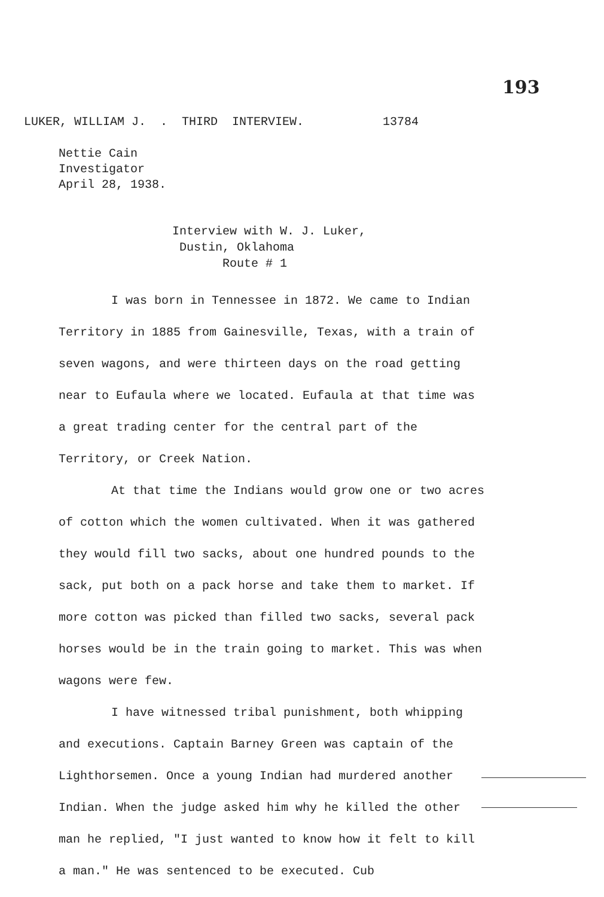193
LUKER, WILLIAM J. . THIRD INTERVIEW. 13784
Nettie Cain
Investigator
April 28, 1938.
Interview with W. J. Luker,
Dustin, Oklahoma
Route # 1
I was born in Tennessee in 1872. We came to Indian Territory in 1885 from Gainesville, Texas, with a train of seven wagons, and were thirteen days on the road getting near to Eufaula where we located. Eufaula at that time was a great trading center for the central part of the Territory, or Creek Nation.
At that time the Indians would grow one or two acres of cotton which the women cultivated. When it was gathered they would fill two sacks, about one hundred pounds to the sack, put both on a pack horse and take them to market. If more cotton was picked than filled two sacks, several pack horses would be in the train going to market. This was when wagons were few.
I have witnessed tribal punishment, both whipping and executions. Captain Barney Green was captain of the Lighthorsemen. Once a young Indian had murdered another Indian. When the judge asked him why he killed the other man he replied, "I just wanted to know how it felt to kill a man." He was sentenced to be executed. Cub